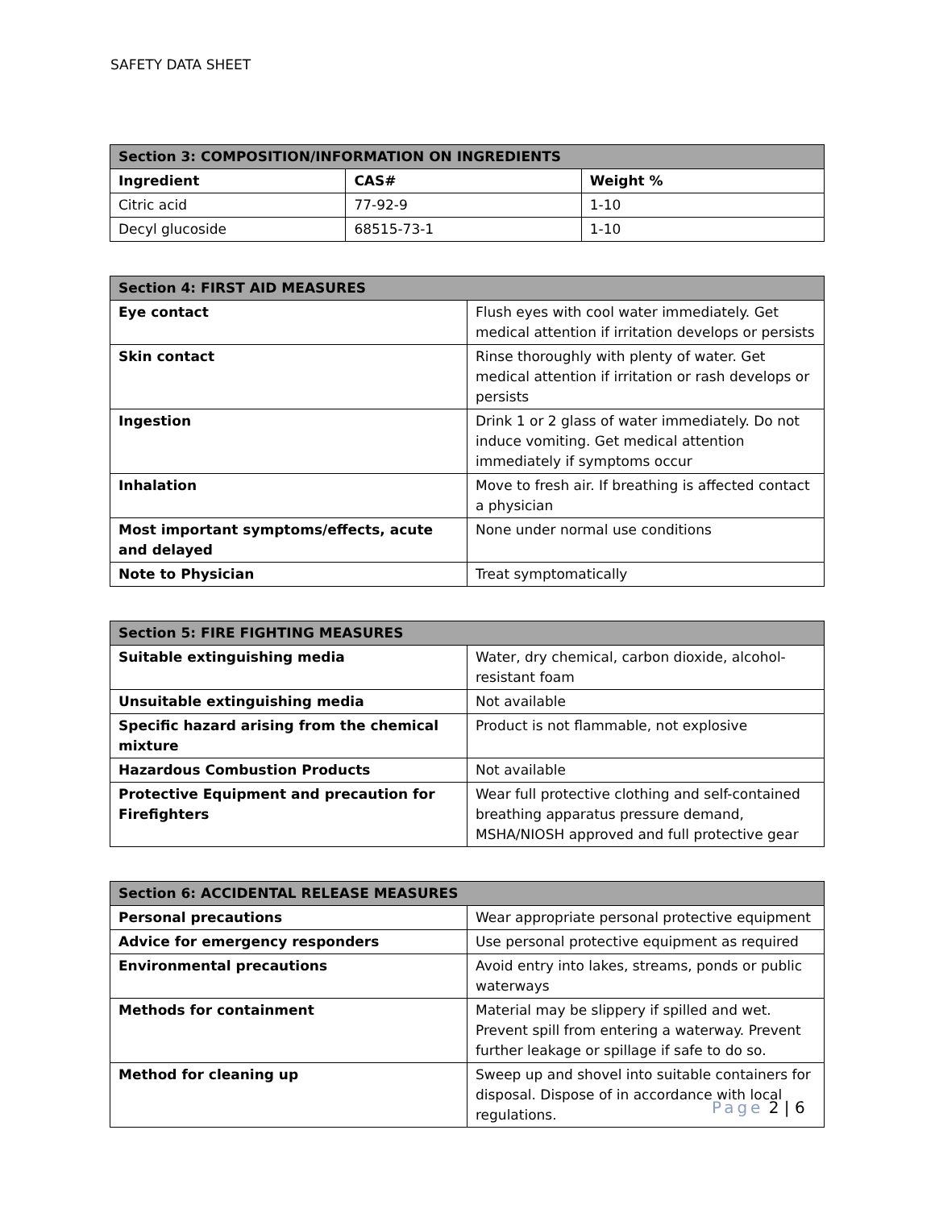SAFETY DATA SHEET
| Section 3: COMPOSITION/INFORMATION ON INGREDIENTS | | |
| --- | --- | --- |
| Ingredient | CAS# | Weight % |
| Citric acid | 77-92-9 | 1-10 |
| Decyl glucoside | 68515-73-1 | 1-10 |
| Section 4: FIRST AID MEASURES | |
| --- | --- |
| Eye contact | Flush eyes with cool water immediately. Get medical attention if irritation develops or persists |
| Skin contact | Rinse thoroughly with plenty of water. Get medical attention if irritation or rash develops or persists |
| Ingestion | Drink 1 or 2 glass of water immediately. Do not induce vomiting. Get medical attention immediately if symptoms occur |
| Inhalation | Move to fresh air. If breathing is affected contact a physician |
| Most important symptoms/effects, acute and delayed | None under normal use conditions |
| Note to Physician | Treat symptomatically |
| Section 5: FIRE FIGHTING MEASURES | |
| --- | --- |
| Suitable extinguishing media | Water, dry chemical, carbon dioxide, alcohol-resistant foam |
| Unsuitable extinguishing media | Not available |
| Specific hazard arising from the chemical mixture | Product is not flammable, not explosive |
| Hazardous Combustion Products | Not available |
| Protective Equipment and precaution for Firefighters | Wear full protective clothing and self-contained breathing apparatus pressure demand, MSHA/NIOSH approved and full protective gear |
| Section 6: ACCIDENTAL RELEASE MEASURES | |
| --- | --- |
| Personal precautions | Wear appropriate personal protective equipment |
| Advice for emergency responders | Use personal protective equipment as required |
| Environmental precautions | Avoid entry into lakes, streams, ponds or public waterways |
| Methods for containment | Material may be slippery if spilled and wet. Prevent spill from entering a waterway. Prevent further leakage or spillage if safe to do so. |
| Method for cleaning up | Sweep up and shovel into suitable containers for disposal. Dispose of in accordance with local regulations. |
Page 2 | 6